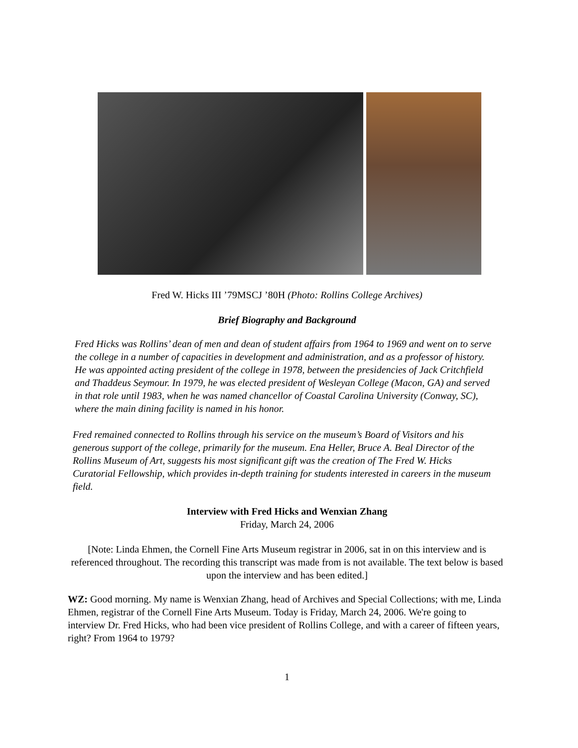Fred W. Hicks III ’79MSCJ ’80H (Photo: Rollins College Archives)
Brief Biography and Background
Fred Hicks was Rollins’ dean of men and dean of student affairs from 1964 to 1969 and went on to serve the college in a number of capacities in development and administration, and as a professor of history. He was appointed acting president of the college in 1978, between the presidencies of Jack Critchfield and Thaddeus Seymour. In 1979, he was elected president of Wesleyan College (Macon, GA) and served in that role until 1983, when he was named chancellor of Coastal Carolina University (Conway, SC), where the main dining facility is named in his honor.
Fred remained connected to Rollins through his service on the museum’s Board of Visitors and his generous support of the college, primarily for the museum. Ena Heller, Bruce A. Beal Director of the Rollins Museum of Art, suggests his most significant gift was the creation of The Fred W. Hicks Curatorial Fellowship, which provides in-depth training for students interested in careers in the museum field.
Interview with Fred Hicks and Wenxian Zhang
Friday, March 24, 2006
[Note: Linda Ehmen, the Cornell Fine Arts Museum registrar in 2006, sat in on this interview and is referenced throughout. The recording this transcript was made from is not available. The text below is based upon the interview and has been edited.]
WZ: Good morning. My name is Wenxian Zhang, head of Archives and Special Collections; with me, Linda Ehmen, registrar of the Cornell Fine Arts Museum. Today is Friday, March 24, 2006. We're going to interview Dr. Fred Hicks, who had been vice president of Rollins College, and with a career of fifteen years, right? From 1964 to 1979?
1